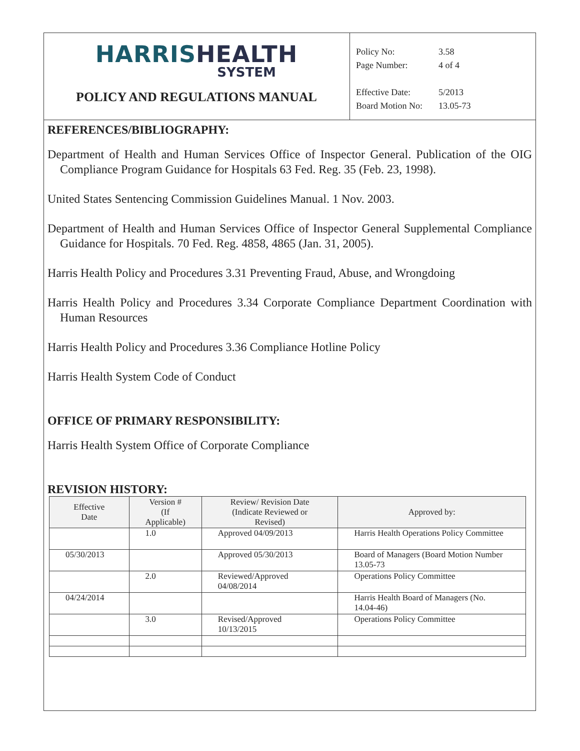HARRIS HEALTH
SYSTEM
POLICY AND REGULATIONS MANUAL
| Policy No: | 3.58 |
| Page Number: | 4 of 4 |
| Effective Date: | 5/2013 |
| Board Motion No: | 13.05-73 |
REFERENCES/BIBLIOGRAPHY:
Department of Health and Human Services Office of Inspector General. Publication of the OIG Compliance Program Guidance for Hospitals 63 Fed. Reg. 35 (Feb. 23, 1998).
United States Sentencing Commission Guidelines Manual. 1 Nov. 2003.
Department of Health and Human Services Office of Inspector General Supplemental Compliance Guidance for Hospitals. 70 Fed. Reg. 4858, 4865 (Jan. 31, 2005).
Harris Health Policy and Procedures 3.31 Preventing Fraud, Abuse, and Wrongdoing
Harris Health Policy and Procedures 3.34 Corporate Compliance Department Coordination with Human Resources
Harris Health Policy and Procedures 3.36 Compliance Hotline Policy
Harris Health System Code of Conduct
OFFICE OF PRIMARY RESPONSIBILITY:
Harris Health System Office of Corporate Compliance
REVISION HISTORY:
| Effective Date | Version # (If Applicable) | Review/ Revision Date (Indicate Reviewed or Revised) | Approved by: |
| --- | --- | --- | --- |
| | 1.0 | Approved 04/09/2013 | Harris Health Operations Policy Committee |
| 05/30/2013 | | Approved 05/30/2013 | Board of Managers (Board Motion Number 13.05-73 |
| | 2.0 | Reviewed/Approved 04/08/2014 | Operations Policy Committee |
| 04/24/2014 | | | Harris Health Board of Managers (No. 14.04-46) |
| | 3.0 | Revised/Approved 10/13/2015 | Operations Policy Committee |